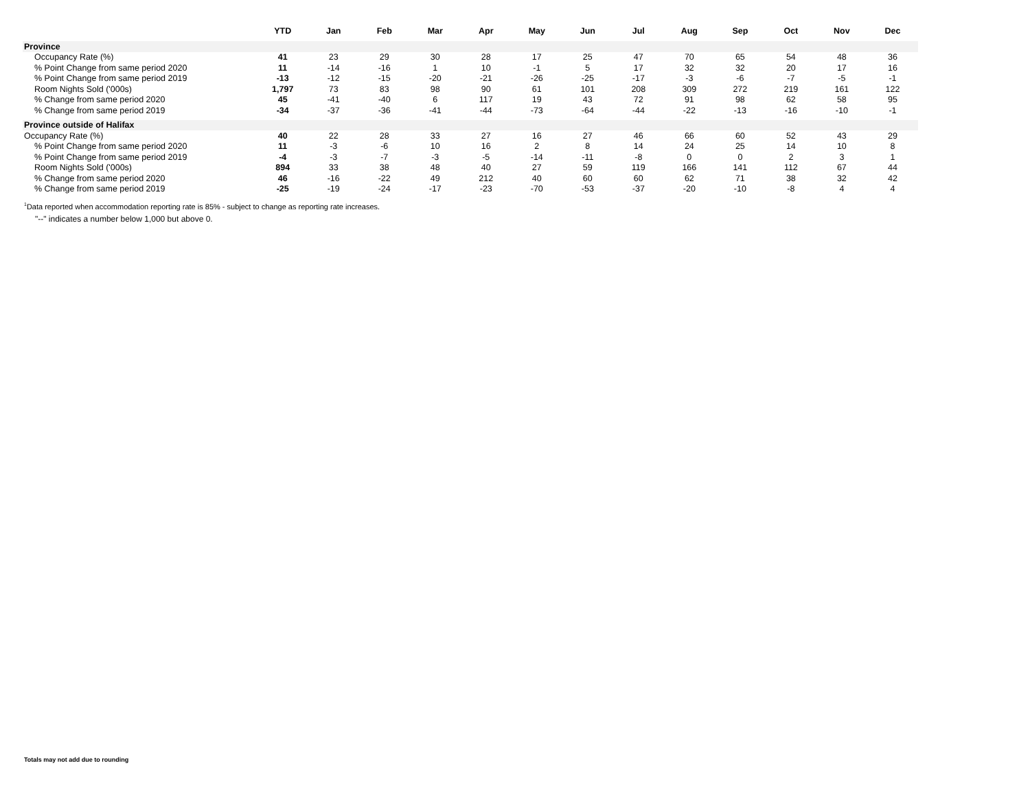| | YTD | Jan | Feb | Mar | Apr | May | Jun | Jul | Aug | Sep | Oct | Nov | Dec |
| --- | --- | --- | --- | --- | --- | --- | --- | --- | --- | --- | --- | --- | --- |
| Province | | | | | | | | | | | | | |
| Occupancy Rate (%) | 41 | 23 | 29 | 30 | 28 | 17 | 25 | 47 | 70 | 65 | 54 | 48 | 36 |
| % Point Change from same period 2020 | 11 | -14 | -16 | 1 | 10 | -1 | 5 | 17 | 32 | 32 | 20 | 17 | 16 |
| % Point Change from same period 2019 | -13 | -12 | -15 | -20 | -21 | -26 | -25 | -17 | -3 | -6 | -7 | -5 | -1 |
| Room Nights Sold ('000s) | 1,797 | 73 | 83 | 98 | 90 | 61 | 101 | 208 | 309 | 272 | 219 | 161 | 122 |
| % Change from same period 2020 | 45 | -41 | -40 | 6 | 117 | 19 | 43 | 72 | 91 | 98 | 62 | 58 | 95 |
| % Change from same period 2019 | -34 | -37 | -36 | -41 | -44 | -73 | -64 | -44 | -22 | -13 | -16 | -10 | -1 |
| Province outside of Halifax | | | | | | | | | | | | | |
| Occupancy Rate (%) | 40 | 22 | 28 | 33 | 27 | 16 | 27 | 46 | 66 | 60 | 52 | 43 | 29 |
| % Point Change from same period 2020 | 11 | -3 | -6 | 10 | 16 | 2 | 8 | 14 | 24 | 25 | 14 | 10 | 8 |
| % Point Change from same period 2019 | -4 | -3 | -7 | -3 | -5 | -14 | -11 | -8 | 0 | 0 | 2 | 3 | 1 |
| Room Nights Sold ('000s) | 894 | 33 | 38 | 48 | 40 | 27 | 59 | 119 | 166 | 141 | 112 | 67 | 44 |
| % Change from same period 2020 | 46 | -16 | -22 | 49 | 212 | 40 | 60 | 60 | 62 | 71 | 38 | 32 | 42 |
| % Change from same period 2019 | -25 | -19 | -24 | -17 | -23 | -70 | -53 | -37 | -20 | -10 | -8 | 4 | 4 |
<sup>1</sup> Data reported when accommodation reporting rate is 85% - subject to change as reporting rate increases.
"--" indicates a number below 1,000 but above 0.
Totals may not add due to rounding